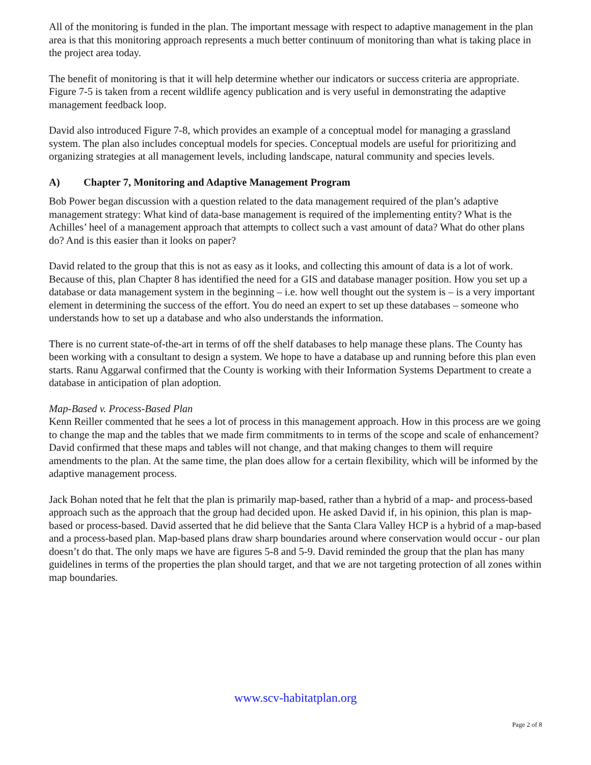All of the monitoring is funded in the plan. The important message with respect to adaptive management in the plan area is that this monitoring approach represents a much better continuum of monitoring than what is taking place in the project area today.
The benefit of monitoring is that it will help determine whether our indicators or success criteria are appropriate. Figure 7-5 is taken from a recent wildlife agency publication and is very useful in demonstrating the adaptive management feedback loop.
David also introduced Figure 7-8, which provides an example of a conceptual model for managing a grassland system. The plan also includes conceptual models for species. Conceptual models are useful for prioritizing and organizing strategies at all management levels, including landscape, natural community and species levels.
A) Chapter 7, Monitoring and Adaptive Management Program
Bob Power began discussion with a question related to the data management required of the plan’s adaptive management strategy: What kind of data-base management is required of the implementing entity? What is the Achilles’ heel of a management approach that attempts to collect such a vast amount of data? What do other plans do? And is this easier than it looks on paper?
David related to the group that this is not as easy as it looks, and collecting this amount of data is a lot of work. Because of this, plan Chapter 8 has identified the need for a GIS and database manager position. How you set up a database or data management system in the beginning – i.e. how well thought out the system is – is a very important element in determining the success of the effort. You do need an expert to set up these databases – someone who understands how to set up a database and who also understands the information.
There is no current state-of-the-art in terms of off the shelf databases to help manage these plans. The County has been working with a consultant to design a system. We hope to have a database up and running before this plan even starts. Ranu Aggarwal confirmed that the County is working with their Information Systems Department to create a database in anticipation of plan adoption.
Map-Based v. Process-Based Plan
Kenn Reiller commented that he sees a lot of process in this management approach. How in this process are we going to change the map and the tables that we made firm commitments to in terms of the scope and scale of enhancement? David confirmed that these maps and tables will not change, and that making changes to them will require amendments to the plan. At the same time, the plan does allow for a certain flexibility, which will be informed by the adaptive management process.
Jack Bohan noted that he felt that the plan is primarily map-based, rather than a hybrid of a map- and process-based approach such as the approach that the group had decided upon. He asked David if, in his opinion, this plan is map-based or process-based. David asserted that he did believe that the Santa Clara Valley HCP is a hybrid of a map-based and a process-based plan. Map-based plans draw sharp boundaries around where conservation would occur - our plan doesn’t do that. The only maps we have are figures 5-8 and 5-9. David reminded the group that the plan has many guidelines in terms of the properties the plan should target, and that we are not targeting protection of all zones within map boundaries.
www.scv-habitatplan.org
Page 2 of 8